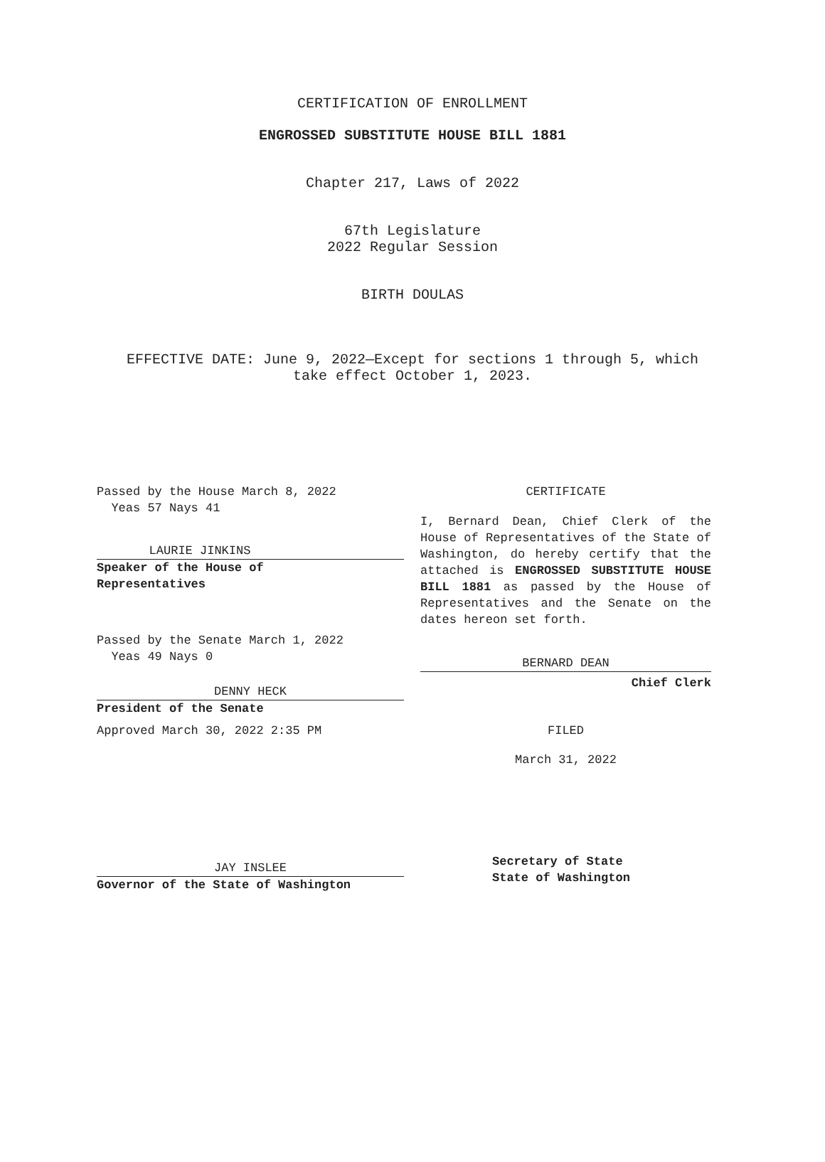CERTIFICATION OF ENROLLMENT
ENGROSSED SUBSTITUTE HOUSE BILL 1881
Chapter 217, Laws of 2022
67th Legislature
2022 Regular Session
BIRTH DOULAS
EFFECTIVE DATE: June 9, 2022—Except for sections 1 through 5, which
take effect October 1, 2023.
Passed by the House March 8, 2022
Yeas 57 Nays 41
LAURIE JINKINS
Speaker of the House of
Representatives
Passed by the Senate March 1, 2022
Yeas 49 Nays 0
DENNY HECK
President of the Senate
Approved March 30, 2022 2:35 PM
JAY INSLEE
Governor of the State of Washington
CERTIFICATE
I, Bernard Dean, Chief Clerk of the House of Representatives of the State of Washington, do hereby certify that the attached is ENGROSSED SUBSTITUTE HOUSE BILL 1881 as passed by the House of Representatives and the Senate on the dates hereon set forth.
BERNARD DEAN
Chief Clerk
FILED
March 31, 2022
Secretary of State
State of Washington